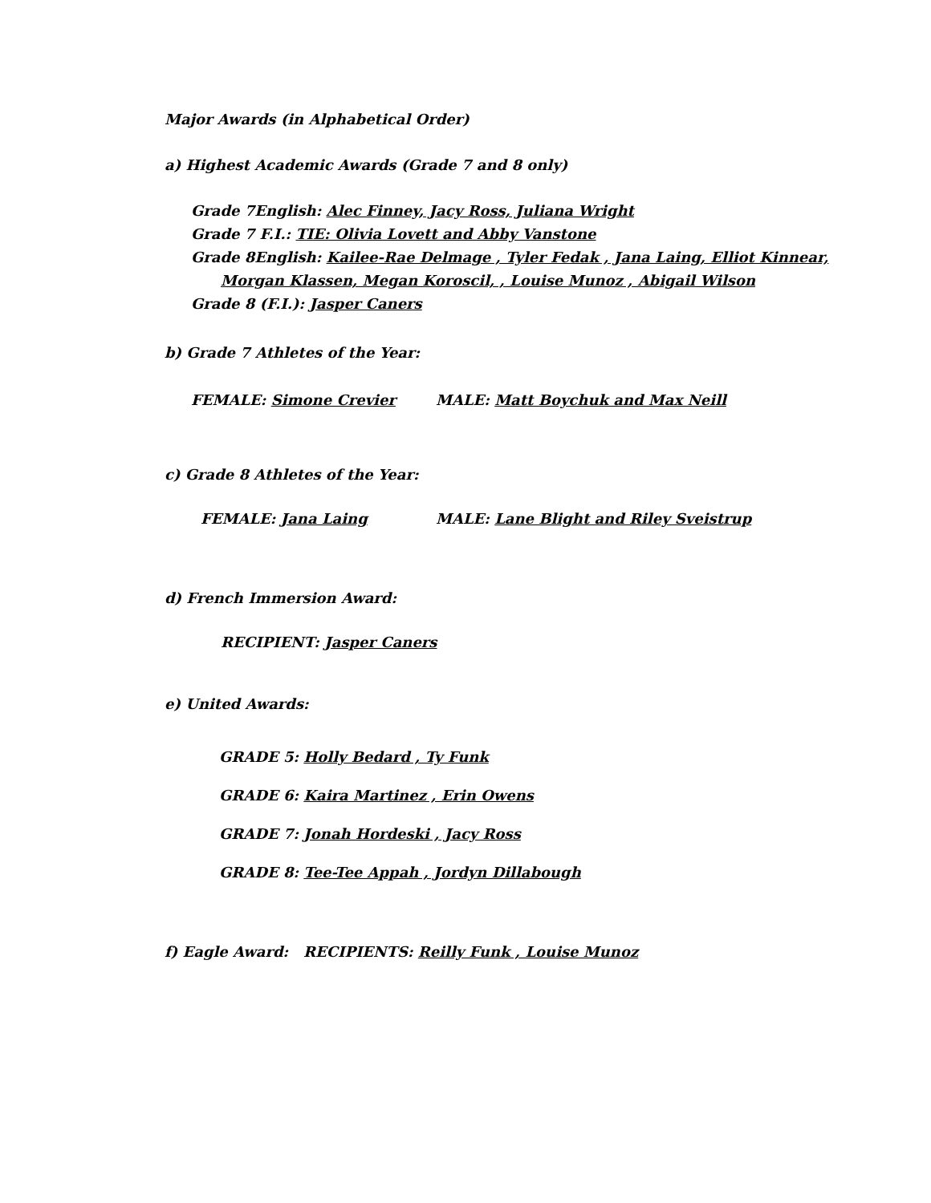Major Awards (in Alphabetical Order)
a) Highest Academic Awards (Grade 7 and 8 only)
Grade 7English: Alec Finney, Jacy Ross, Juliana Wright
Grade 7 F.I.: TIE: Olivia Lovett and Abby Vanstone
Grade 8English: Kailee-Rae Delmage , Tyler Fedak , Jana Laing, Elliot Kinnear,
Morgan Klassen, Megan Koroscil, , Louise Munoz , Abigail Wilson
Grade 8 (F.I.): Jasper Caners
b) Grade 7 Athletes of the Year:
FEMALE: Simone Crevier MALE: Matt Boychuk and Max Neill
c) Grade 8 Athletes of the Year:
FEMALE: Jana Laing MALE: Lane Blight and Riley Sveistrup
d) French Immersion Award:
RECIPIENT: Jasper Caners
e) United Awards:
GRADE 5: Holly Bedard , Ty Funk
GRADE 6: Kaira Martinez , Erin Owens
GRADE 7: Jonah Hordeski , Jacy Ross
GRADE 8: Tee-Tee Appah , Jordyn Dillabough
f) Eagle Award: RECIPIENTS: Reilly Funk , Louise Munoz